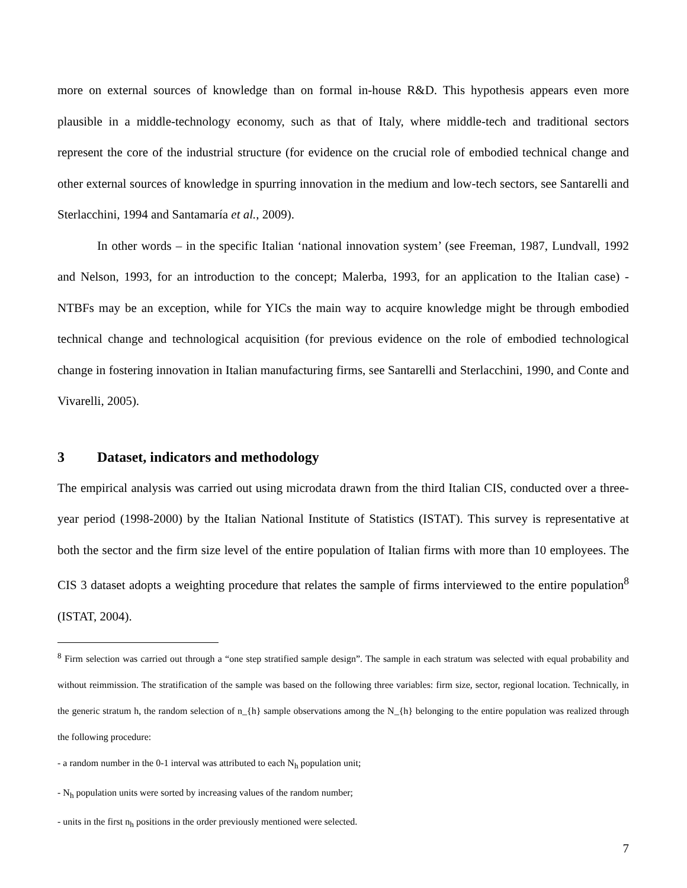more on external sources of knowledge than on formal in-house R&D. This hypothesis appears even more plausible in a middle-technology economy, such as that of Italy, where middle-tech and traditional sectors represent the core of the industrial structure (for evidence on the crucial role of embodied technical change and other external sources of knowledge in spurring innovation in the medium and low-tech sectors, see Santarelli and Sterlacchini, 1994 and Santamaría et al., 2009).
In other words – in the specific Italian ‘national innovation system’ (see Freeman, 1987, Lundvall, 1992 and Nelson, 1993, for an introduction to the concept; Malerba, 1993, for an application to the Italian case) - NTBFs may be an exception, while for YICs the main way to acquire knowledge might be through embodied technical change and technological acquisition (for previous evidence on the role of embodied technological change in fostering innovation in Italian manufacturing firms, see Santarelli and Sterlacchini, 1990, and Conte and Vivarelli, 2005).
3 Dataset, indicators and methodology
The empirical analysis was carried out using microdata drawn from the third Italian CIS, conducted over a three-year period (1998-2000) by the Italian National Institute of Statistics (ISTAT). This survey is representative at both the sector and the firm size level of the entire population of Italian firms with more than 10 employees. The CIS 3 dataset adopts a weighting procedure that relates the sample of firms interviewed to the entire population<sup>8</sup> (ISTAT, 2004).
<sup>8</sup> Firm selection was carried out through a “one step stratified sample design”. The sample in each stratum was selected with equal probability and without reimmission. The stratification of the sample was based on the following three variables: firm size, sector, regional location. Technically, in the generic stratum h, the random selection of n_{h} sample observations among the N_{h} belonging to the entire population was realized through the following procedure:
- a random number in the 0-1 interval was attributed to each N<sub>h</sub> population unit;
- N<sub>h</sub> population units were sorted by increasing values of the random number;
- units in the first n<sub>h</sub> positions in the order previously mentioned were selected.
7